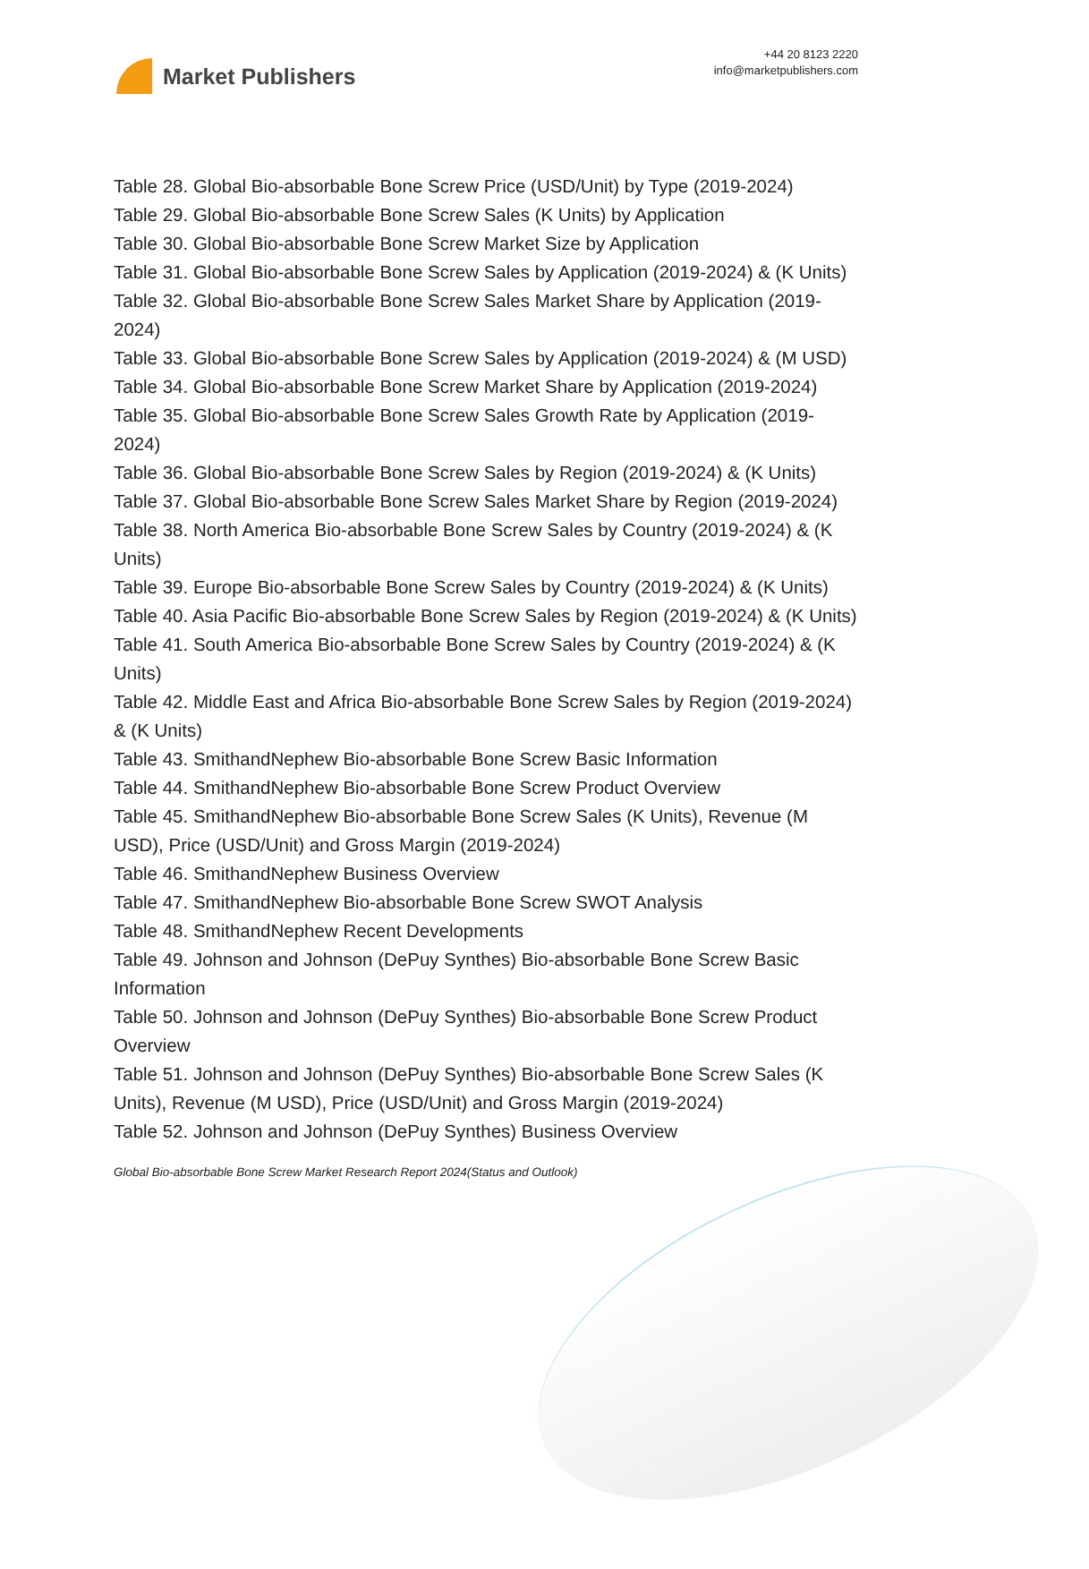Market Publishers
+44 20 8123 2220
info@marketpublishers.com
Table 28. Global Bio-absorbable Bone Screw Price (USD/Unit) by Type (2019-2024)
Table 29. Global Bio-absorbable Bone Screw Sales (K Units) by Application
Table 30. Global Bio-absorbable Bone Screw Market Size by Application
Table 31. Global Bio-absorbable Bone Screw Sales by Application (2019-2024) & (K Units)
Table 32. Global Bio-absorbable Bone Screw Sales Market Share by Application (2019-2024)
Table 33. Global Bio-absorbable Bone Screw Sales by Application (2019-2024) & (M USD)
Table 34. Global Bio-absorbable Bone Screw Market Share by Application (2019-2024)
Table 35. Global Bio-absorbable Bone Screw Sales Growth Rate by Application (2019-2024)
Table 36. Global Bio-absorbable Bone Screw Sales by Region (2019-2024) & (K Units)
Table 37. Global Bio-absorbable Bone Screw Sales Market Share by Region (2019-2024)
Table 38. North America Bio-absorbable Bone Screw Sales by Country (2019-2024) & (K Units)
Table 39. Europe Bio-absorbable Bone Screw Sales by Country (2019-2024) & (K Units)
Table 40. Asia Pacific Bio-absorbable Bone Screw Sales by Region (2019-2024) & (K Units)
Table 41. South America Bio-absorbable Bone Screw Sales by Country (2019-2024) & (K Units)
Table 42. Middle East and Africa Bio-absorbable Bone Screw Sales by Region (2019-2024) & (K Units)
Table 43. SmithandNephew Bio-absorbable Bone Screw Basic Information
Table 44. SmithandNephew Bio-absorbable Bone Screw Product Overview
Table 45. SmithandNephew Bio-absorbable Bone Screw Sales (K Units), Revenue (M USD), Price (USD/Unit) and Gross Margin (2019-2024)
Table 46. SmithandNephew Business Overview
Table 47. SmithandNephew Bio-absorbable Bone Screw SWOT Analysis
Table 48. SmithandNephew Recent Developments
Table 49. Johnson and Johnson (DePuy Synthes) Bio-absorbable Bone Screw Basic Information
Table 50. Johnson and Johnson (DePuy Synthes) Bio-absorbable Bone Screw Product Overview
Table 51. Johnson and Johnson (DePuy Synthes) Bio-absorbable Bone Screw Sales (K Units), Revenue (M USD), Price (USD/Unit) and Gross Margin (2019-2024)
Table 52. Johnson and Johnson (DePuy Synthes) Business Overview
Global Bio-absorbable Bone Screw Market Research Report 2024(Status and Outlook)